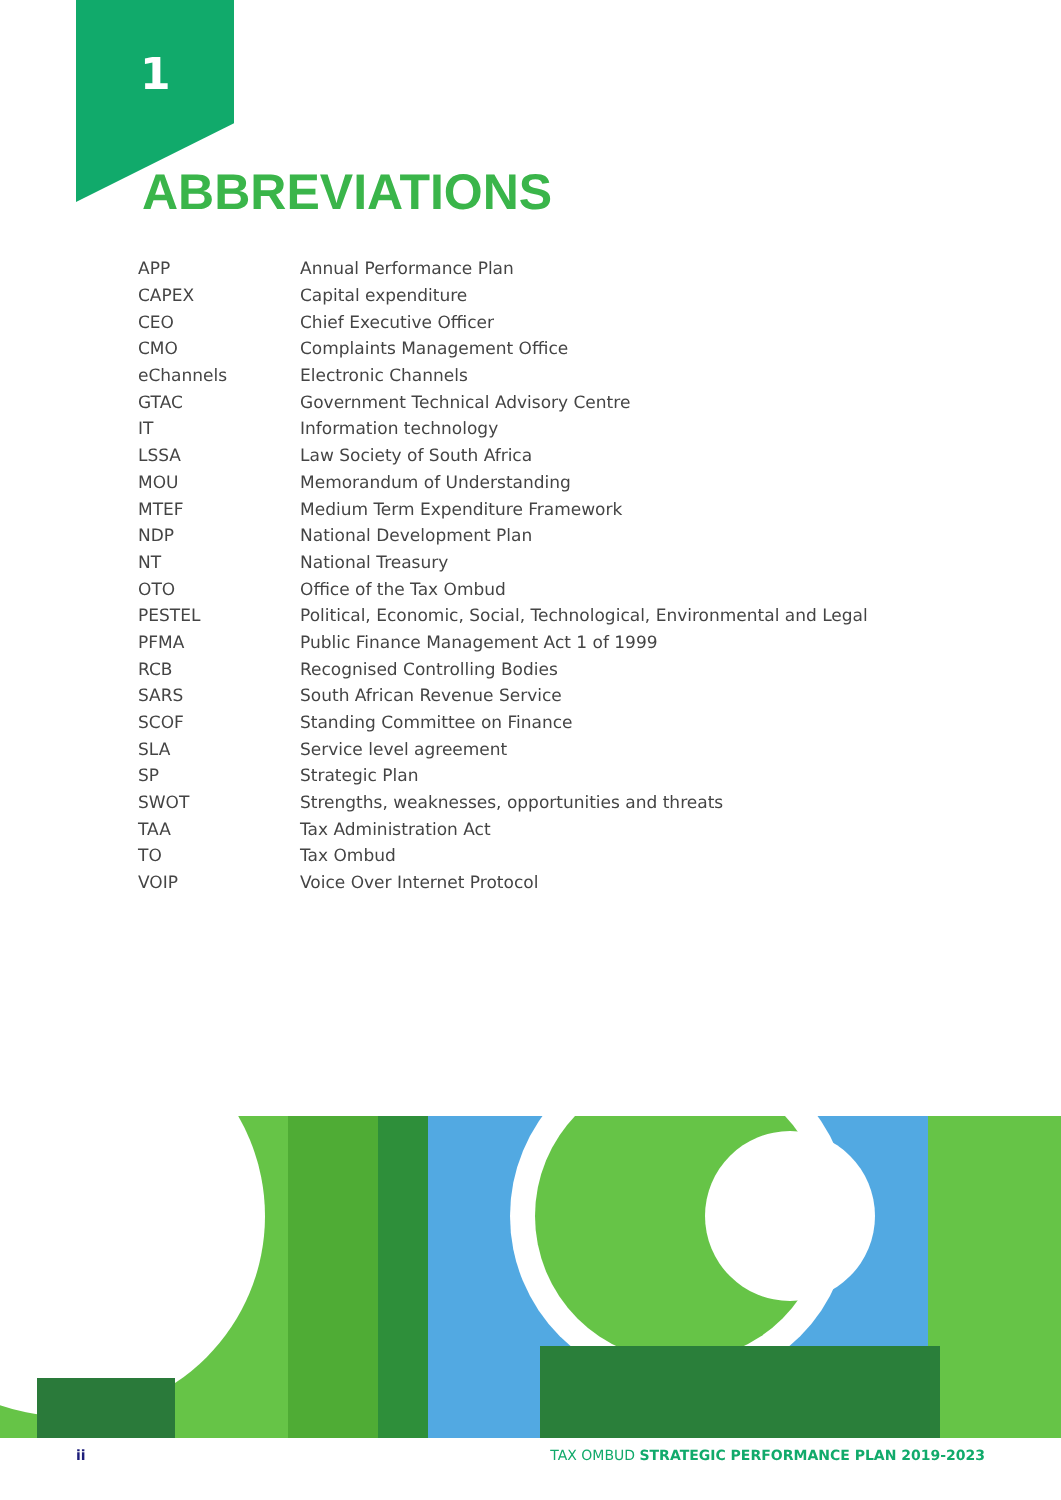1
ABBREVIATIONS
| APP | Annual Performance Plan |
| CAPEX | Capital expenditure |
| CEO | Chief Executive Officer |
| CMO | Complaints Management Office |
| eChannels | Electronic Channels |
| GTAC | Government Technical Advisory Centre |
| IT | Information technology |
| LSSA | Law Society of South Africa |
| MOU | Memorandum of Understanding |
| MTEF | Medium Term Expenditure Framework |
| NDP | National Development Plan |
| NT | National Treasury |
| OTO | Office of the Tax Ombud |
| PESTEL | Political, Economic, Social, Technological, Environmental and Legal |
| PFMA | Public Finance Management Act 1 of 1999 |
| RCB | Recognised Controlling Bodies |
| SARS | South African Revenue Service |
| SCOF | Standing Committee on Finance |
| SLA | Service level agreement |
| SP | Strategic Plan |
| SWOT | Strengths, weaknesses, opportunities and threats |
| TAA | Tax Administration Act |
| TO | Tax Ombud |
| VOIP | Voice Over Internet Protocol |
ii TAX OMBUD STRATEGIC PERFORMANCE PLAN 2019-2023